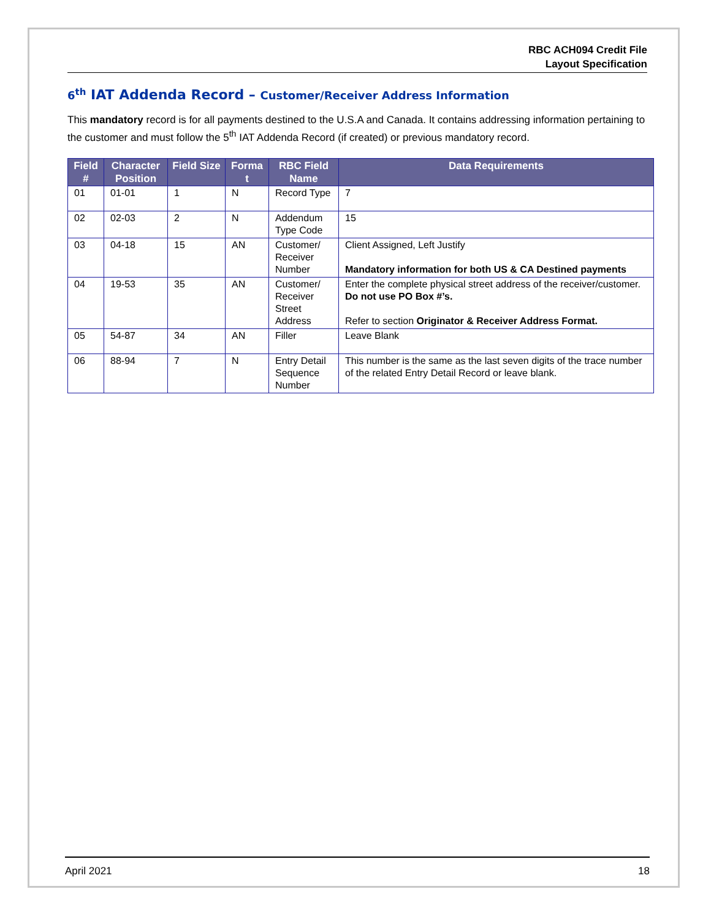RBC ACH094 Credit File
Layout Specification
6<sup>th</sup> IAT Addenda Record – Customer/Receiver Address Information
This mandatory record is for all payments destined to the U.S.A and Canada. It contains addressing information pertaining to the customer and must follow the 5<sup>th</sup> IAT Addenda Record (if created) or previous mandatory record.
| Field # | Character Position | Field Size | Forma t | RBC Field Name | Data Requirements |
| --- | --- | --- | --- | --- | --- |
| 01 | 01-01 | 1 | N | Record Type | 7 |
| 02 | 02-03 | 2 | N | Addendum Type Code | 15 |
| 03 | 04-18 | 15 | AN | Customer/ Receiver Number | Client Assigned, Left Justify Mandatory information for both US & CA Destined payments |
| 04 | 19-53 | 35 | AN | Customer/ Receiver Street Address | Enter the complete physical street address of the receiver/customer. Do not use PO Box #’s. Refer to section Originator & Receiver Address Format. |
| 05 | 54-87 | 34 | AN | Filler | Leave Blank |
| 06 | 88-94 | 7 | N | Entry Detail Sequence Number | This number is the same as the last seven digits of the trace number of the related Entry Detail Record or leave blank. |
April 2021 18